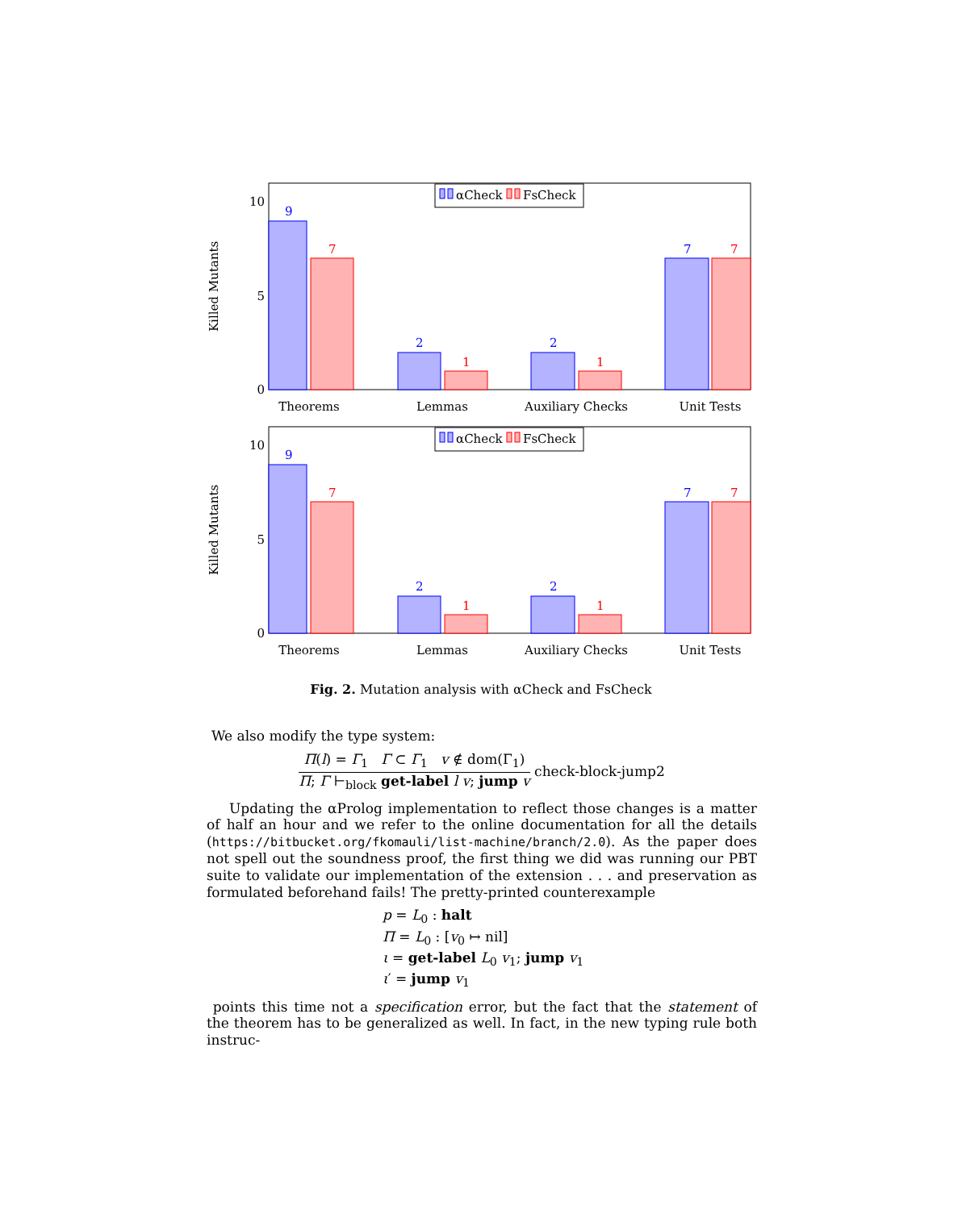Killed Mutants
10
5
0
9
7
2
1
2
1
7
7
αCheck
FsCheck
Theorems
Lemmas
Auxiliary Checks
Unit Tests
Fig. 2. Mutation analysis with αCheck and FsCheck
We also modify the type system:
Π(l) = Γ<sub>1</sub> Γ ⊂ Γ<sub>1</sub> v ∉ dom(Γ<sub>1</sub>)
Π; Γ ⊢<sub>block</sub> get-label l v; jump v
check-block-jump2
Updating the αProlog implementation to reflect those changes is a matter of half an hour and we refer to the online documentation for all the details (https://bitbucket.org/fkomauli/list-machine/branch/2.0). As the paper does not spell out the soundness proof, the first thing we did was running our PBT suite to validate our implementation of the extension . . . and preservation as formulated beforehand fails! The pretty-printed counterexample
p = L<sub>0</sub> : halt
Π = L<sub>0</sub> : [v<sub>0</sub> ↦ nil]
ι = get-label L<sub>0</sub> v<sub>1</sub>; jump v<sub>1</sub>
ι′ = jump v<sub>1</sub>
points this time not a specification error, but the fact that the statement of the theorem has to be generalized as well. In fact, in the new typing rule both instruc-